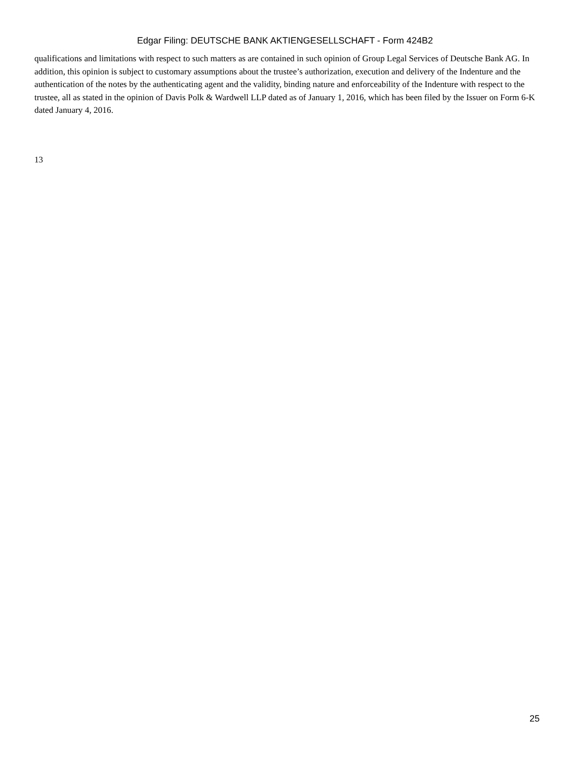Edgar Filing: DEUTSCHE BANK AKTIENGESELLSCHAFT - Form 424B2
qualifications and limitations with respect to such matters as are contained in such opinion of Group Legal Services of Deutsche Bank AG. In addition, this opinion is subject to customary assumptions about the trustee’s authorization, execution and delivery of the Indenture and the authentication of the notes by the authenticating agent and the validity, binding nature and enforceability of the Indenture with respect to the trustee, all as stated in the opinion of Davis Polk & Wardwell LLP dated as of January 1, 2016, which has been filed by the Issuer on Form 6-K dated January 4, 2016.
13
25